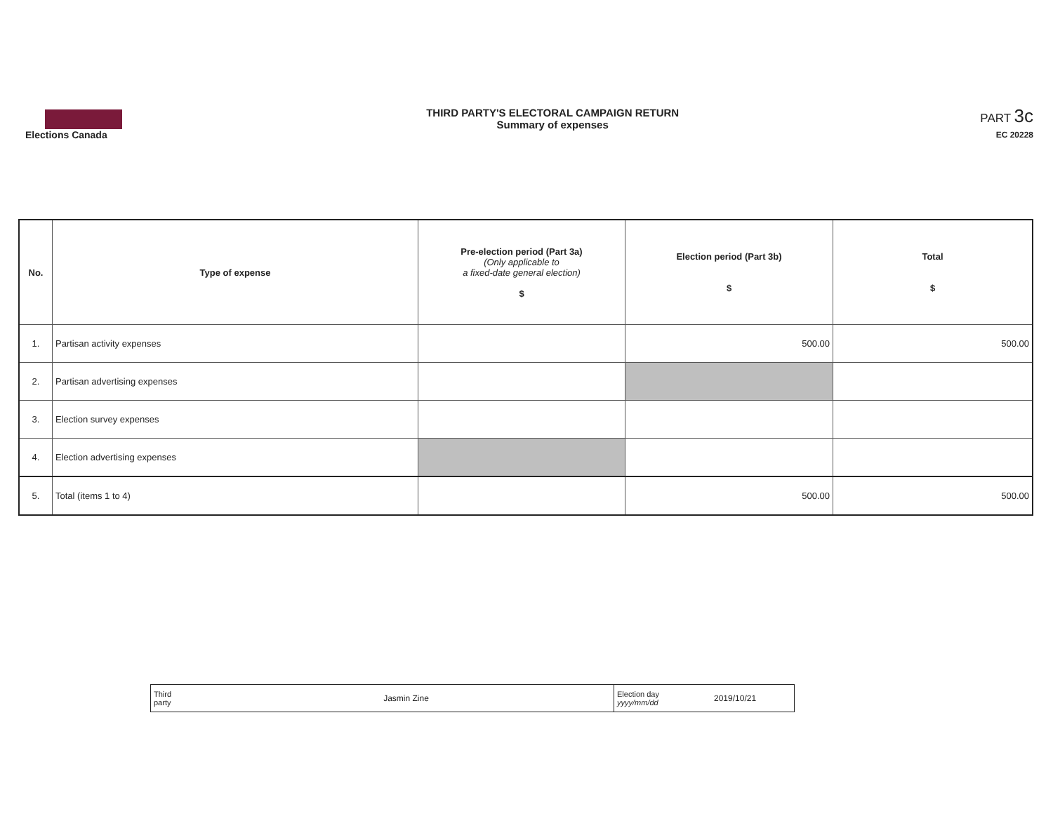Elections Canada
THIRD PARTY'S ELECTORAL CAMPAIGN RETURN
Summary of expenses
PART 3c
EC 20228
| No. | Type of expense | Pre-election period (Part 3a) (Only applicable to a fixed-date general election) $ | Election period (Part 3b) $ | Total $ |
| --- | --- | --- | --- | --- |
| 1. | Partisan activity expenses | | 500.00 | 500.00 |
| 2. | Partisan advertising expenses | | | |
| 3. | Election survey expenses | | | |
| 4. | Election advertising expenses | | | |
| 5. | Total (items 1 to 4) | | 500.00 | 500.00 |
| Third party | Jasmin Zine | Election day yyyy/mm/dd | 2019/10/21 |